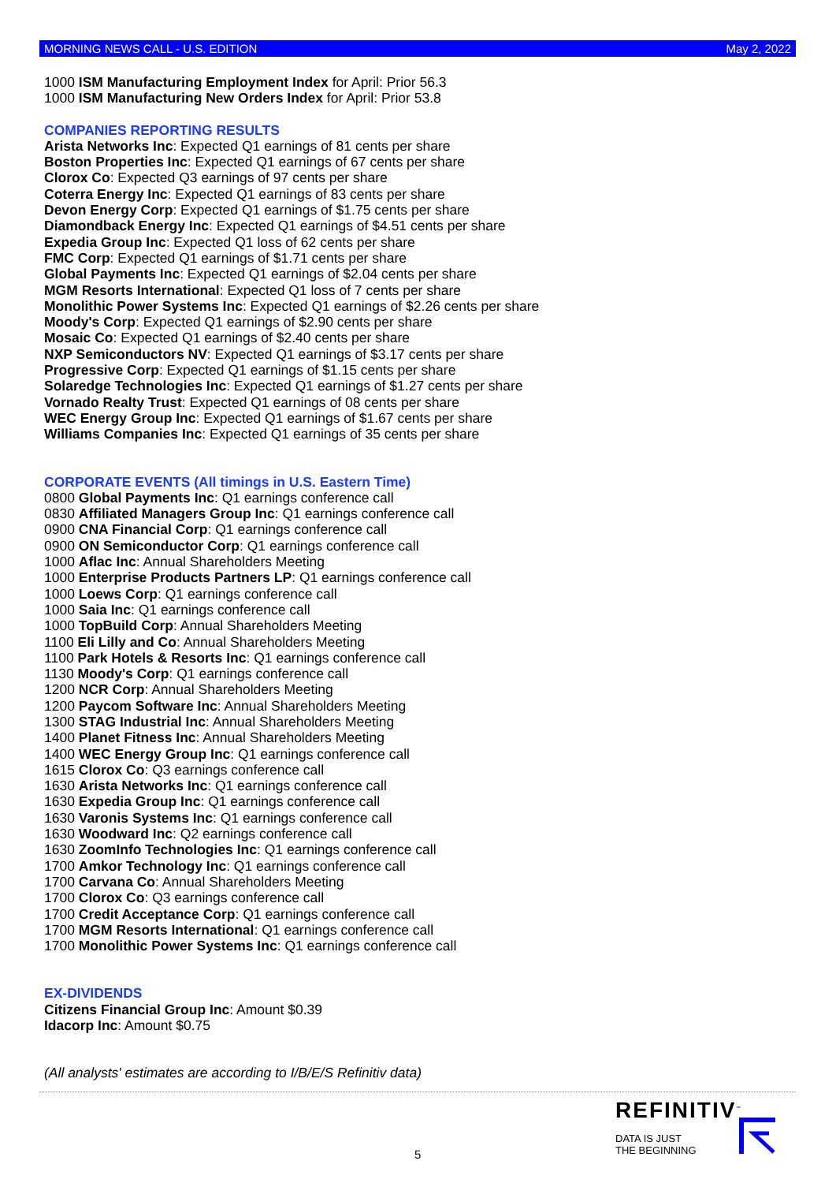MORNING NEWS CALL - U.S. EDITION May 2, 2022
1000 ISM Manufacturing Employment Index for April: Prior 56.3
1000 ISM Manufacturing New Orders Index for April: Prior 53.8
COMPANIES REPORTING RESULTS
Arista Networks Inc: Expected Q1 earnings of 81 cents per share
Boston Properties Inc: Expected Q1 earnings of 67 cents per share
Clorox Co: Expected Q3 earnings of 97 cents per share
Coterra Energy Inc: Expected Q1 earnings of 83 cents per share
Devon Energy Corp: Expected Q1 earnings of $1.75 cents per share
Diamondback Energy Inc: Expected Q1 earnings of $4.51 cents per share
Expedia Group Inc: Expected Q1 loss of 62 cents per share
FMC Corp: Expected Q1 earnings of $1.71 cents per share
Global Payments Inc: Expected Q1 earnings of $2.04 cents per share
MGM Resorts International: Expected Q1 loss of 7 cents per share
Monolithic Power Systems Inc: Expected Q1 earnings of $2.26 cents per share
Moody's Corp: Expected Q1 earnings of $2.90 cents per share
Mosaic Co: Expected Q1 earnings of $2.40 cents per share
NXP Semiconductors NV: Expected Q1 earnings of $3.17 cents per share
Progressive Corp: Expected Q1 earnings of $1.15 cents per share
Solaredge Technologies Inc: Expected Q1 earnings of $1.27 cents per share
Vornado Realty Trust: Expected Q1 earnings of 08 cents per share
WEC Energy Group Inc: Expected Q1 earnings of $1.67 cents per share
Williams Companies Inc: Expected Q1 earnings of 35 cents per share
CORPORATE EVENTS (All timings in U.S. Eastern Time)
0800 Global Payments Inc: Q1 earnings conference call
0830 Affiliated Managers Group Inc: Q1 earnings conference call
0900 CNA Financial Corp: Q1 earnings conference call
0900 ON Semiconductor Corp: Q1 earnings conference call
1000 Aflac Inc: Annual Shareholders Meeting
1000 Enterprise Products Partners LP: Q1 earnings conference call
1000 Loews Corp: Q1 earnings conference call
1000 Saia Inc: Q1 earnings conference call
1000 TopBuild Corp: Annual Shareholders Meeting
1100 Eli Lilly and Co: Annual Shareholders Meeting
1100 Park Hotels & Resorts Inc: Q1 earnings conference call
1130 Moody's Corp: Q1 earnings conference call
1200 NCR Corp: Annual Shareholders Meeting
1200 Paycom Software Inc: Annual Shareholders Meeting
1300 STAG Industrial Inc: Annual Shareholders Meeting
1400 Planet Fitness Inc: Annual Shareholders Meeting
1400 WEC Energy Group Inc: Q1 earnings conference call
1615 Clorox Co: Q3 earnings conference call
1630 Arista Networks Inc: Q1 earnings conference call
1630 Expedia Group Inc: Q1 earnings conference call
1630 Varonis Systems Inc: Q1 earnings conference call
1630 Woodward Inc: Q2 earnings conference call
1630 ZoomInfo Technologies Inc: Q1 earnings conference call
1700 Amkor Technology Inc: Q1 earnings conference call
1700 Carvana Co: Annual Shareholders Meeting
1700 Clorox Co: Q3 earnings conference call
1700 Credit Acceptance Corp: Q1 earnings conference call
1700 MGM Resorts International: Q1 earnings conference call
1700 Monolithic Power Systems Inc: Q1 earnings conference call
EX-DIVIDENDS
Citizens Financial Group Inc: Amount $0.39
Idacorp Inc: Amount $0.75
(All analysts' estimates are according to I/B/E/S Refinitiv data)
REFINITIV<sup>™</sup>
DATA IS JUST
THE BEGINNING
5